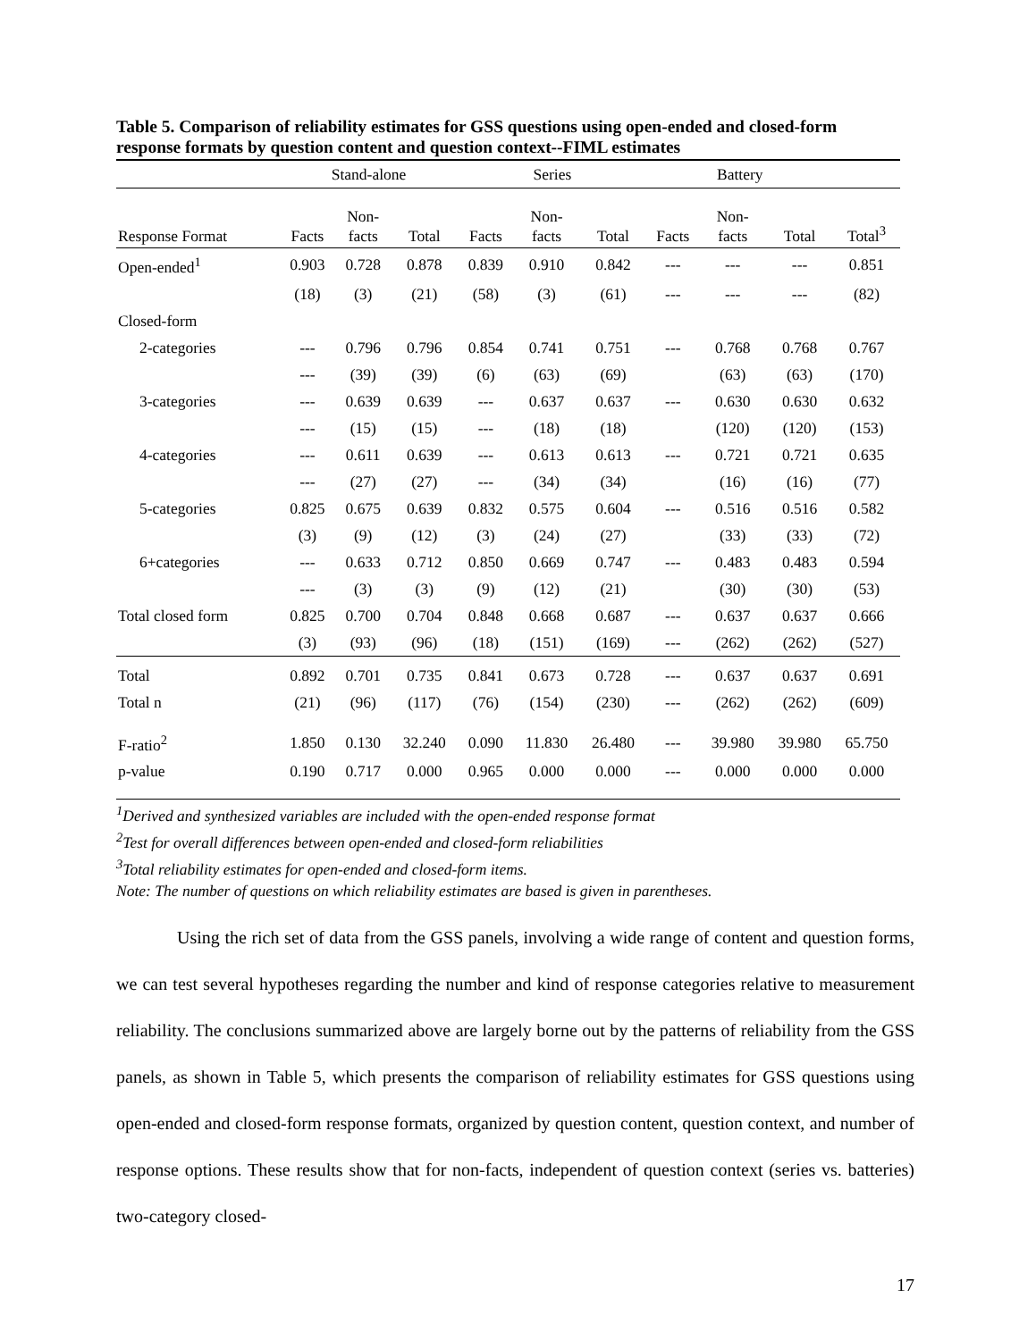Table 5. Comparison of reliability estimates for GSS questions using open-ended and closed-form response formats by question content and question context--FIML estimates
| | Stand-alone | | | Series | | | Battery | | | |
| --- | --- | --- | --- | --- | --- | --- | --- | --- | --- | --- |
| Response Format | Facts | Non- facts | Total | Facts | Non- facts | Total | Facts | Non- facts | Total | Total<sup>3</sup> |
| Open-ended<sup>1</sup> | 0.903 | 0.728 | 0.878 | 0.839 | 0.910 | 0.842 | --- | --- | --- | 0.851 |
| | (18) | (3) | (21) | (58) | (3) | (61) | --- | --- | --- | (82) |
| Closed-form | | | | | | | | | | |
| 2-categories | --- | 0.796 | 0.796 | 0.854 | 0.741 | 0.751 | --- | 0.768 | 0.768 | 0.767 |
| | --- | (39) | (39) | (6) | (63) | (69) | | (63) | (63) | (170) |
| 3-categories | --- | 0.639 | 0.639 | --- | 0.637 | 0.637 | --- | 0.630 | 0.630 | 0.632 |
| | --- | (15) | (15) | --- | (18) | (18) | | (120) | (120) | (153) |
| 4-categories | --- | 0.611 | 0.639 | --- | 0.613 | 0.613 | --- | 0.721 | 0.721 | 0.635 |
| | --- | (27) | (27) | --- | (34) | (34) | | (16) | (16) | (77) |
| 5-categories | 0.825 | 0.675 | 0.639 | 0.832 | 0.575 | 0.604 | --- | 0.516 | 0.516 | 0.582 |
| | (3) | (9) | (12) | (3) | (24) | (27) | | (33) | (33) | (72) |
| 6+categories | --- | 0.633 | 0.712 | 0.850 | 0.669 | 0.747 | --- | 0.483 | 0.483 | 0.594 |
| | --- | (3) | (3) | (9) | (12) | (21) | | (30) | (30) | (53) |
| Total closed form | 0.825 | 0.700 | 0.704 | 0.848 | 0.668 | 0.687 | --- | 0.637 | 0.637 | 0.666 |
| | (3) | (93) | (96) | (18) | (151) | (169) | --- | (262) | (262) | (527) |
| Total | 0.892 | 0.701 | 0.735 | 0.841 | 0.673 | 0.728 | --- | 0.637 | 0.637 | 0.691 |
| Total n | (21) | (96) | (117) | (76) | (154) | (230) | --- | (262) | (262) | (609) |
| F-ratio<sup>2</sup> | 1.850 | 0.130 | 32.240 | 0.090 | 11.830 | 26.480 | --- | 39.980 | 39.980 | 65.750 |
| p-value | 0.190 | 0.717 | 0.000 | 0.965 | 0.000 | 0.000 | --- | 0.000 | 0.000 | 0.000 |
<sup>1</sup> Derived and synthesized variables are included with the open-ended response format
<sup>2</sup> Test for overall differences between open-ended and closed-form reliabilities
<sup>3</sup> Total reliability estimates for open-ended and closed-form items.
Note: The number of questions on which reliability estimates are based is given in parentheses.
Using the rich set of data from the GSS panels, involving a wide range of content and question forms, we can test several hypotheses regarding the number and kind of response categories relative to measurement reliability. The conclusions summarized above are largely borne out by the patterns of reliability from the GSS panels, as shown in Table 5, which presents the comparison of reliability estimates for GSS questions using open-ended and closed-form response formats, organized by question content, question context, and number of response options. These results show that for non-facts, independent of question context (series vs. batteries) two-category closed-
17